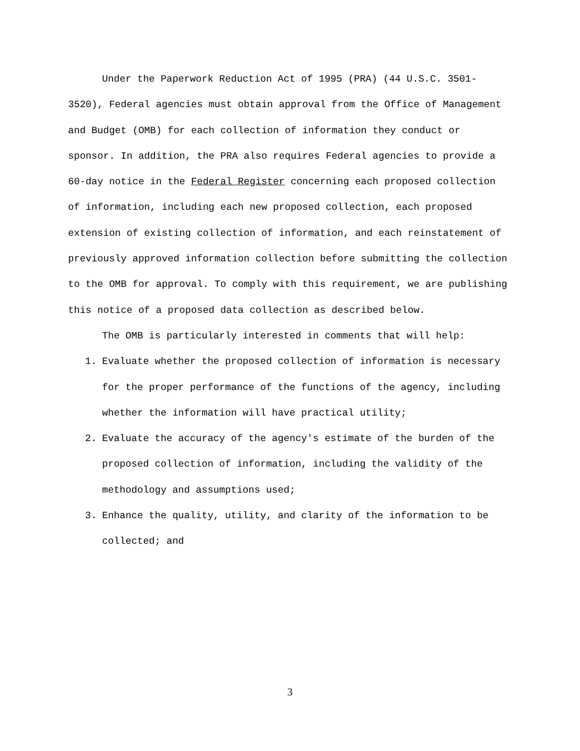Under the Paperwork Reduction Act of 1995 (PRA) (44 U.S.C. 3501-3520), Federal agencies must obtain approval from the Office of Management and Budget (OMB) for each collection of information they conduct or sponsor. In addition, the PRA also requires Federal agencies to provide a 60-day notice in the Federal Register concerning each proposed collection of information, including each new proposed collection, each proposed extension of existing collection of information, and each reinstatement of previously approved information collection before submitting the collection to the OMB for approval. To comply with this requirement, we are publishing this notice of a proposed data collection as described below.
The OMB is particularly interested in comments that will help:
1. Evaluate whether the proposed collection of information is necessary for the proper performance of the functions of the agency, including whether the information will have practical utility;
2. Evaluate the accuracy of the agency's estimate of the burden of the proposed collection of information, including the validity of the methodology and assumptions used;
3. Enhance the quality, utility, and clarity of the information to be collected; and
3